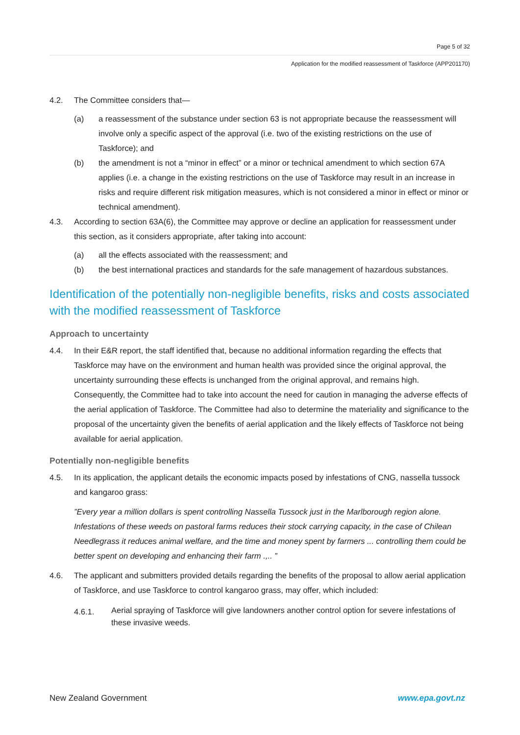Page 5 of 32
Application for the modified reassessment of Taskforce (APP201170)
4.2. The Committee considers that—
(a) a reassessment of the substance under section 63 is not appropriate because the reassessment will involve only a specific aspect of the approval (i.e. two of the existing restrictions on the use of Taskforce); and
(b) the amendment is not a “minor in effect” or a minor or technical amendment to which section 67A applies (i.e. a change in the existing restrictions on the use of Taskforce may result in an increase in risks and require different risk mitigation measures, which is not considered a minor in effect or minor or technical amendment).
4.3. According to section 63A(6), the Committee may approve or decline an application for reassessment under this section, as it considers appropriate, after taking into account:
(a) all the effects associated with the reassessment; and
(b) the best international practices and standards for the safe management of hazardous substances.
Identification of the potentially non-negligible benefits, risks and costs associated with the modified reassessment of Taskforce
Approach to uncertainty
4.4. In their E&R report, the staff identified that, because no additional information regarding the effects that Taskforce may have on the environment and human health was provided since the original approval, the uncertainty surrounding these effects is unchanged from the original approval, and remains high. Consequently, the Committee had to take into account the need for caution in managing the adverse effects of the aerial application of Taskforce. The Committee had also to determine the materiality and significance to the proposal of the uncertainty given the benefits of aerial application and the likely effects of Taskforce not being available for aerial application.
Potentially non-negligible benefits
4.5. In its application, the applicant details the economic impacts posed by infestations of CNG, nassella tussock and kangaroo grass:
”Every year a million dollars is spent controlling Nassella Tussock just in the Marlborough region alone. Infestations of these weeds on pastoral farms reduces their stock carrying capacity, in the case of Chilean Needlegrass it reduces animal welfare, and the time and money spent by farmers ... controlling them could be better spent on developing and enhancing their farm .,.. ”
4.6. The applicant and submitters provided details regarding the benefits of the proposal to allow aerial application of Taskforce, and use Taskforce to control kangaroo grass, may offer, which included:
4.6.1.
Aerial spraying of Taskforce will give landowners another control option for severe infestations of these invasive weeds.
New Zealand Government www.epa.govt.nz